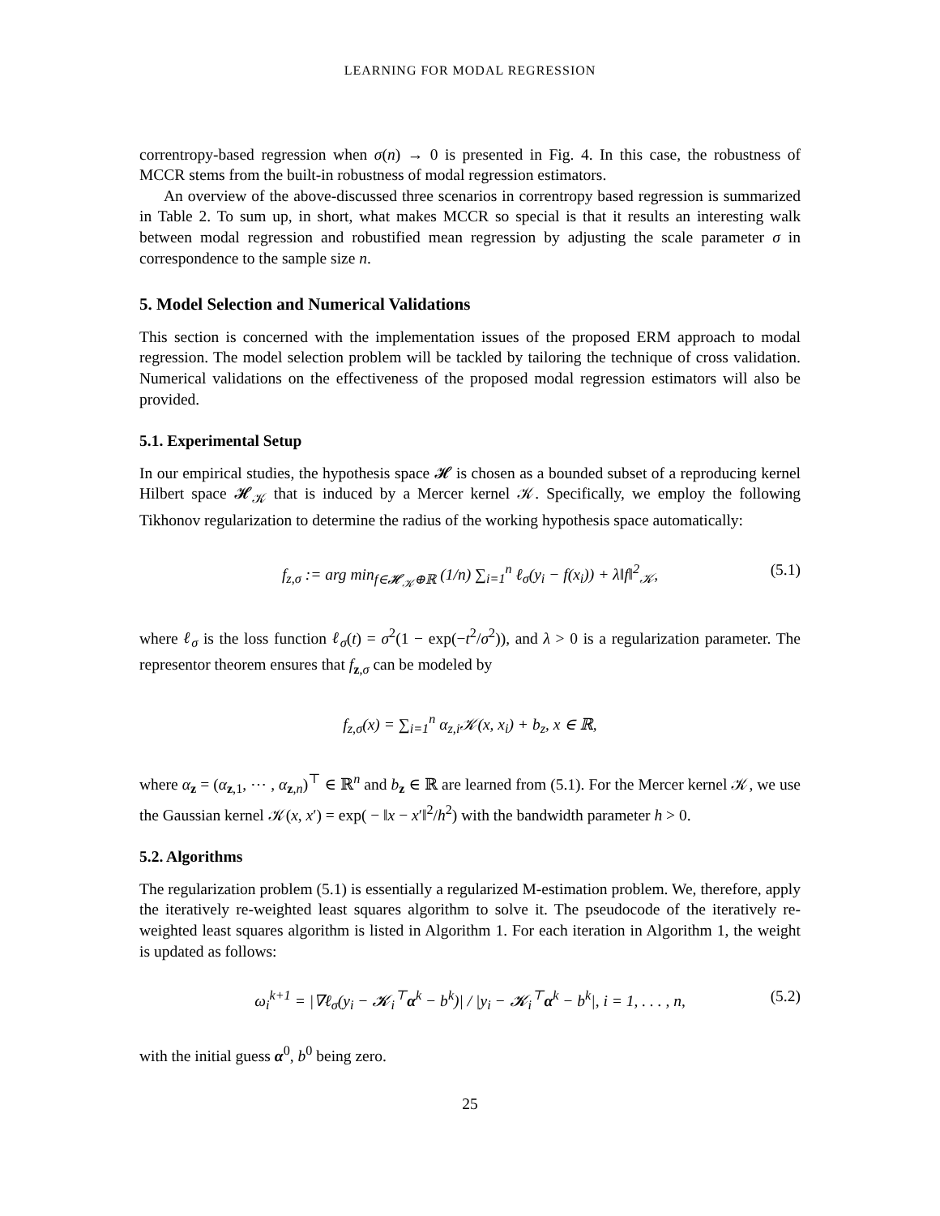LEARNING FOR MODAL REGRESSION
correntropy-based regression when σ(n) → 0 is presented in Fig. 4. In this case, the robustness of MCCR stems from the built-in robustness of modal regression estimators.
An overview of the above-discussed three scenarios in correntropy based regression is summarized in Table 2. To sum up, in short, what makes MCCR so special is that it results an interesting walk between modal regression and robustified mean regression by adjusting the scale parameter σ in correspondence to the sample size n.
5. Model Selection and Numerical Validations
This section is concerned with the implementation issues of the proposed ERM approach to modal regression. The model selection problem will be tackled by tailoring the technique of cross validation. Numerical validations on the effectiveness of the proposed modal regression estimators will also be provided.
5.1. Experimental Setup
In our empirical studies, the hypothesis space 𝓗 is chosen as a bounded subset of a reproducing kernel Hilbert space 𝓗<sub>𝒦</sub> that is induced by a Mercer kernel 𝒦. Specifically, we employ the following Tikhonov regularization to determine the radius of the working hypothesis space automatically:
f<sub>z,σ</sub> := arg min<sub>f∈𝓗<sub>𝒦</sub>⊕ℝ</sub> (1/n) ∑<sub>i=1</sub><sup>n</sup> ℓ<sub>σ</sub>(y<sub>i</sub> − f(x<sub>i</sub>)) + λ‖f‖<sup>2</sup><sub>𝒦</sub>, (5.1)
where ℓ<sub>σ</sub> is the loss function ℓ<sub>σ</sub>(t) = σ<sup>2</sup>(1 − exp(−t<sup>2</sup>/σ<sup>2</sup>)), and λ > 0 is a regularization parameter. The representor theorem ensures that f<sub>z,σ</sub> can be modeled by
f<sub>z,σ</sub>(x) = ∑<sub>i=1</sub><sup>n</sup> α<sub>z,i</sub>𝒦(x, x<sub>i</sub>) + b<sub>z</sub>, x ∈ ℝ,
where α<sub>z</sub> = (α<sub>z,1</sub>, ⋯ , α<sub>z,n</sub>)<sup>⊤</sup> ∈ ℝ<sup>n</sup> and b<sub>z</sub> ∈ ℝ are learned from (5.1). For the Mercer kernel 𝒦, we use the Gaussian kernel 𝒦(x, x′) = exp( − ‖x − x′‖<sup>2</sup>/h<sup>2</sup>) with the bandwidth parameter h > 0.
5.2. Algorithms
The regularization problem (5.1) is essentially a regularized M-estimation problem. We, therefore, apply the iteratively re-weighted least squares algorithm to solve it. The pseudocode of the iteratively re-weighted least squares algorithm is listed in Algorithm 1. For each iteration in Algorithm 1, the weight is updated as follows:
ω<sub>i</sub><sup>k+1</sup> = |∇ℓ<sub>σ</sub>(y<sub>i</sub> − 𝓚<sub>i</sub><sup>⊤</sup>α<sup>k</sup> − b<sup>k</sup>)| / |y<sub>i</sub> − 𝓚<sub>i</sub><sup>⊤</sup>α<sup>k</sup> − b<sup>k</sup>|, i = 1, . . . , n, (5.2)
with the initial guess α<sup>0</sup>, b<sup>0</sup> being zero.
25